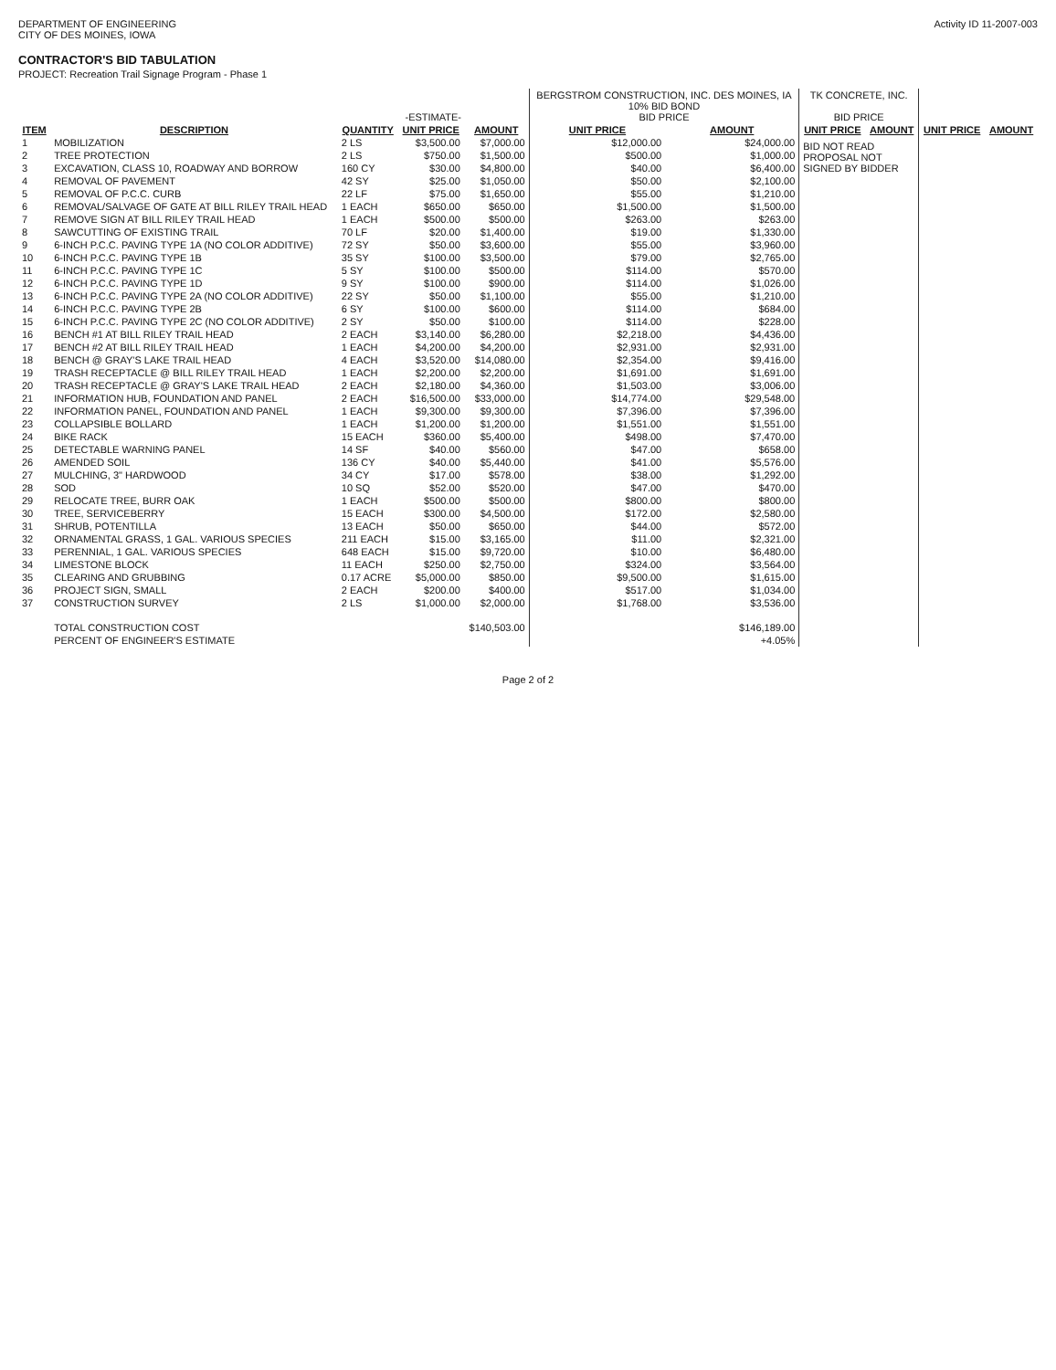DEPARTMENT OF ENGINEERING
CITY OF DES MOINES, IOWA
Activity ID 11-2007-003
CONTRACTOR'S BID TABULATION
PROJECT: Recreation Trail Signage Program - Phase 1
| | | -ESTIMATE- | | | BERGSTROM CONSTRUCTION, INC. DES MOINES, IA 10% BID BOND BID PRICE | | TK CONCRETE, INC. BID PRICE | | | |
| --- | --- | --- | --- | --- | --- | --- | --- | --- | --- | --- |
| ITEM | DESCRIPTION | QUANTITY | UNIT PRICE | AMOUNT | UNIT PRICE | AMOUNT | UNIT PRICE | AMOUNT | UNIT PRICE | AMOUNT |
| 1 | MOBILIZATION | 2 LS | $3,500.00 | $7,000.00 | $12,000.00 | $24,000.00 | BID NOT READ PROPOSAL NOT SIGNED BY BIDDER | | | |
| 2 | TREE PROTECTION | 2 LS | $750.00 | $1,500.00 | $500.00 | $1,000.00 | | | | |
| 3 | EXCAVATION, CLASS 10, ROADWAY AND BORROW | 160 CY | $30.00 | $4,800.00 | $40.00 | $6,400.00 | | | | |
| 4 | REMOVAL OF PAVEMENT | 42 SY | $25.00 | $1,050.00 | $50.00 | $2,100.00 | | | | |
| 5 | REMOVAL OF P.C.C. CURB | 22 LF | $75.00 | $1,650.00 | $55.00 | $1,210.00 | | | | |
| 6 | REMOVAL/SALVAGE OF GATE AT BILL RILEY TRAIL HEAD | 1 EACH | $650.00 | $650.00 | $1,500.00 | $1,500.00 | | | | |
| 7 | REMOVE SIGN AT BILL RILEY TRAIL HEAD | 1 EACH | $500.00 | $500.00 | $263.00 | $263.00 | | | | |
| 8 | SAWCUTTING OF EXISTING TRAIL | 70 LF | $20.00 | $1,400.00 | $19.00 | $1,330.00 | | | | |
| 9 | 6-INCH P.C.C. PAVING TYPE 1A (NO COLOR ADDITIVE) | 72 SY | $50.00 | $3,600.00 | $55.00 | $3,960.00 | | | | |
| 10 | 6-INCH P.C.C. PAVING TYPE 1B | 35 SY | $100.00 | $3,500.00 | $79.00 | $2,765.00 | | | | |
| 11 | 6-INCH P.C.C. PAVING TYPE 1C | 5 SY | $100.00 | $500.00 | $114.00 | $570.00 | | | | |
| 12 | 6-INCH P.C.C. PAVING TYPE 1D | 9 SY | $100.00 | $900.00 | $114.00 | $1,026.00 | | | | |
| 13 | 6-INCH P.C.C. PAVING TYPE 2A (NO COLOR ADDITIVE) | 22 SY | $50.00 | $1,100.00 | $55.00 | $1,210.00 | | | | |
| 14 | 6-INCH P.C.C. PAVING TYPE 2B | 6 SY | $100.00 | $600.00 | $114.00 | $684.00 | | | | |
| 15 | 6-INCH P.C.C. PAVING TYPE 2C (NO COLOR ADDITIVE) | 2 SY | $50.00 | $100.00 | $114.00 | $228.00 | | | | |
| 16 | BENCH #1 AT BILL RILEY TRAIL HEAD | 2 EACH | $3,140.00 | $6,280.00 | $2,218.00 | $4,436.00 | | | | |
| 17 | BENCH #2 AT BILL RILEY TRAIL HEAD | 1 EACH | $4,200.00 | $4,200.00 | $2,931.00 | $2,931.00 | | | | |
| 18 | BENCH @ GRAY'S LAKE TRAIL HEAD | 4 EACH | $3,520.00 | $14,080.00 | $2,354.00 | $9,416.00 | | | | |
| 19 | TRASH RECEPTACLE @ BILL RILEY TRAIL HEAD | 1 EACH | $2,200.00 | $2,200.00 | $1,691.00 | $1,691.00 | | | | |
| 20 | TRASH RECEPTACLE @ GRAY'S LAKE TRAIL HEAD | 2 EACH | $2,180.00 | $4,360.00 | $1,503.00 | $3,006.00 | | | | |
| 21 | INFORMATION HUB, FOUNDATION AND PANEL | 2 EACH | $16,500.00 | $33,000.00 | $14,774.00 | $29,548.00 | | | | |
| 22 | INFORMATION PANEL, FOUNDATION AND PANEL | 1 EACH | $9,300.00 | $9,300.00 | $7,396.00 | $7,396.00 | | | | |
| 23 | COLLAPSIBLE BOLLARD | 1 EACH | $1,200.00 | $1,200.00 | $1,551.00 | $1,551.00 | | | | |
| 24 | BIKE RACK | 15 EACH | $360.00 | $5,400.00 | $498.00 | $7,470.00 | | | | |
| 25 | DETECTABLE WARNING PANEL | 14 SF | $40.00 | $560.00 | $47.00 | $658.00 | | | | |
| 26 | AMENDED SOIL | 136 CY | $40.00 | $5,440.00 | $41.00 | $5,576.00 | | | | |
| 27 | MULCHING, 3" HARDWOOD | 34 CY | $17.00 | $578.00 | $38.00 | $1,292.00 | | | | |
| 28 | SOD | 10 SQ | $52.00 | $520.00 | $47.00 | $470.00 | | | | |
| 29 | RELOCATE TREE, BURR OAK | 1 EACH | $500.00 | $500.00 | $800.00 | $800.00 | | | | |
| 30 | TREE, SERVICEBERRY | 15 EACH | $300.00 | $4,500.00 | $172.00 | $2,580.00 | | | | |
| 31 | SHRUB, POTENTILLA | 13 EACH | $50.00 | $650.00 | $44.00 | $572.00 | | | | |
| 32 | ORNAMENTAL GRASS, 1 GAL. VARIOUS SPECIES | 211 EACH | $15.00 | $3,165.00 | $11.00 | $2,321.00 | | | | |
| 33 | PERENNIAL, 1 GAL. VARIOUS SPECIES | 648 EACH | $15.00 | $9,720.00 | $10.00 | $6,480.00 | | | | |
| 34 | LIMESTONE BLOCK | 11 EACH | $250.00 | $2,750.00 | $324.00 | $3,564.00 | | | | |
| 35 | CLEARING AND GRUBBING | 0.17 ACRE | $5,000.00 | $850.00 | $9,500.00 | $1,615.00 | | | | |
| 36 | PROJECT SIGN, SMALL | 2 EACH | $200.00 | $400.00 | $517.00 | $1,034.00 | | | | |
| 37 | CONSTRUCTION SURVEY | 2 LS | $1,000.00 | $2,000.00 | $1,768.00 | $3,536.00 | | | | |
| | TOTAL CONSTRUCTION COST | | | $140,503.00 | | $146,189.00 | | | | |
| | PERCENT OF ENGINEER'S ESTIMATE | | | | | +4.05% | | | | |
Page 2 of 2